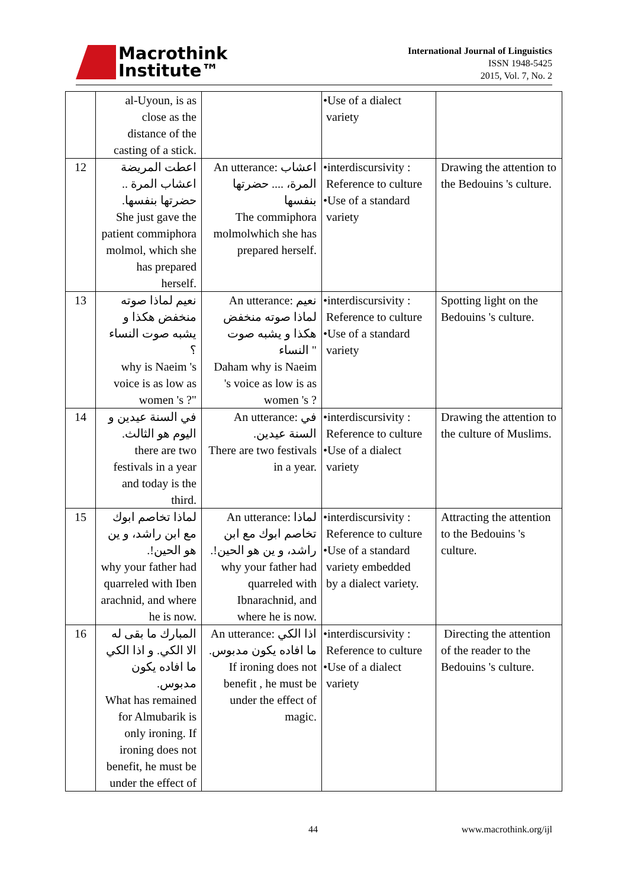Macrothink
Institute™
International Journal of Linguistics
ISSN 1948-5425
2015, Vol. 7, No. 2
| | al-Uyoun, is as close as the distance of the casting of a stick. | | •Use of a dialect variety | |
| 12 | اعطت المريضة اعشاب المرة .. حضرتها بنفسها. She just gave the patient commiphora molmol, which she has prepared herself. | An utterance: اعشاب المرة، .... حضرتها بنفسها The commiphora molmolwhich she has prepared herself. | •interdiscursivity : Reference to culture •Use of a standard variety | Drawing the attention to the Bedouins 's culture. |
| 13 | نعيم لماذا صوته منخفض هكذا و يشبه صوت النساء ؟ why is Naeim 's voice is as low as women 's ?" | An utterance: نعيم لماذا صوته منخفض هكذا و يشبه صوت النساء " Daham why is Naeim 's voice as low is as women 's ? | •interdiscursivity : Reference to culture •Use of a standard variety | Spotting light on the Bedouins 's culture. |
| 14 | في السنة عيدين و اليوم هو الثالث. there are two festivals in a year and today is the third. | An utterance: في السنة عيدين. There are two festivals in a year. | •interdiscursivity : Reference to culture •Use of a dialect variety | Drawing the attention to the culture of Muslims. |
| 15 | لماذا تخاصم ابوك مع ابن راشد، و ين هو الحين!. why your father had quarreled with Iben arachnid, and where he is now. | An utterance: لماذا تخاصم ابوك مع ابن راشد، و ين هو الحين!. why your father had quarreled with Ibnarachnid, and where he is now. | •interdiscursivity : Reference to culture •Use of a standard variety embedded by a dialect variety. | Attracting the attention to the Bedouins 's culture. |
| 16 | المبارك ما بقى له الا الكي. و اذا الكي ما افاده يكون مدبوس. What has remained for Almubarik is only ironing. If ironing does not benefit, he must be under the effect of | An utterance: اذا الكي ما افاده يكون مدبوس. If ironing does not benefit , he must be under the effect of magic. | •interdiscursivity : Reference to culture •Use of a dialect variety | Directing the attention of the reader to the Bedouins 's culture. |
44 www.macrothink.org/ijl